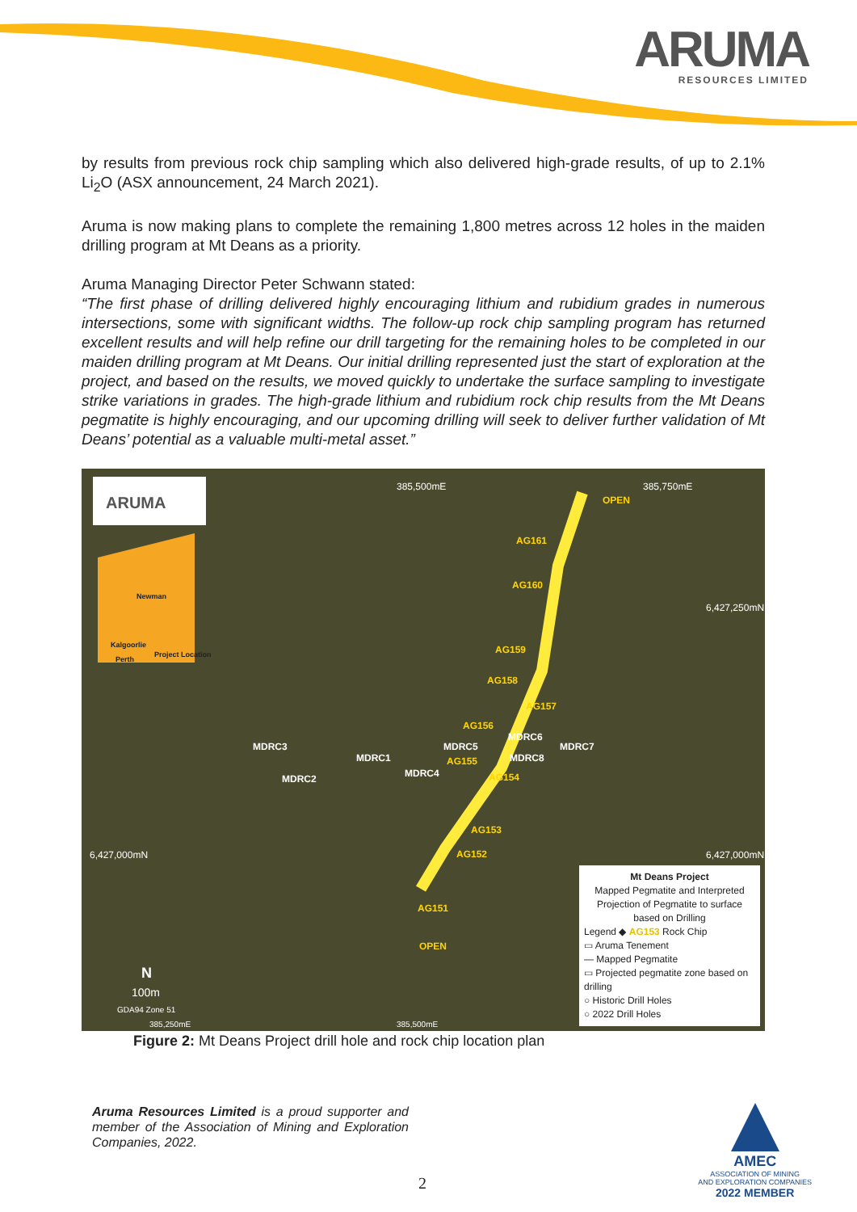ARUMA
RESOURCES LIMITED
by results from previous rock chip sampling which also delivered high-grade results, of up to 2.1% Li<sub>2</sub>O (ASX announcement, 24 March 2021).
Aruma is now making plans to complete the remaining 1,800 metres across 12 holes in the maiden drilling program at Mt Deans as a priority.
Aruma Managing Director Peter Schwann stated:
“The first phase of drilling delivered highly encouraging lithium and rubidium grades in numerous intersections, some with significant widths. The follow-up rock chip sampling program has returned excellent results and will help refine our drill targeting for the remaining holes to be completed in our maiden drilling program at Mt Deans. Our initial drilling represented just the start of exploration at the project, and based on the results, we moved quickly to undertake the surface sampling to investigate strike variations in grades. The high-grade lithium and rubidium rock chip results from the Mt Deans pegmatite is highly encouraging, and our upcoming drilling will seek to deliver further validation of Mt Deans’ potential as a valuable multi-metal asset.”
ARUMA
385,500mE 385,750mE
OPEN
Newman
Kalgoorlie
Perth
Project Location
AG161
AG160
6,427,250mN
AG159
AG158
AG157
AG156
MDRC6
MDRC3 MDRC5 MDRC7
MDRC1 AG155 MDRC8
MDRC4 MDRC2 AG154
AG153
AG152 6,427,000mN 6,427,000mN
AG151
OPEN
N
100m
GDA94 Zone 51
385,250mE 385,500mE
Mt Deans Project
Mapped Pegmatite and Interpreted Projection of Pegmatite to surface based on Drilling
Legend ◆ AG153 Rock Chip
▭ Aruma Tenement
— Mapped Pegmatite
▭ Projected pegmatite zone based on drilling
○ Historic Drill Holes
○ 2022 Drill Holes
Figure 2: Mt Deans Project drill hole and rock chip location plan
Aruma Resources Limited is a proud supporter and member of the Association of Mining and Exploration Companies, 2022.
AMEC
ASSOCIATION OF MINING
AND EXPLORATION COMPANIES
2022 MEMBER
2